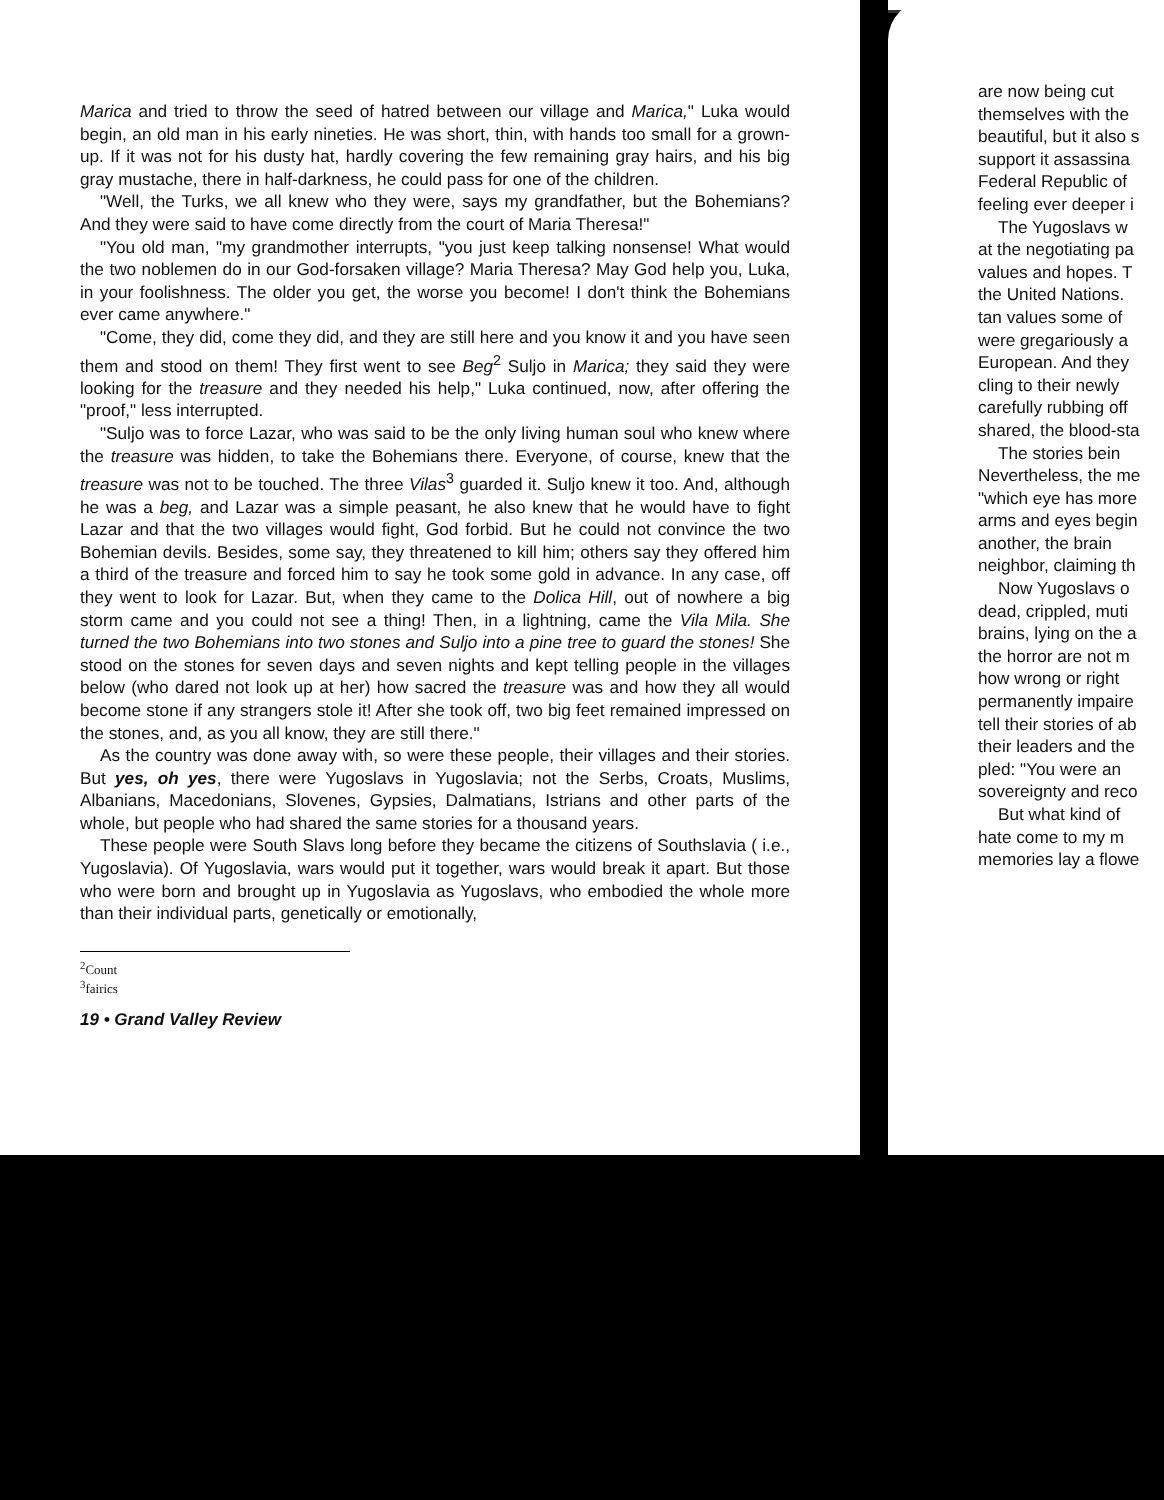Marica and tried to throw the seed of hatred between our village and Marica," Luka would begin, an old man in his early nineties. He was short, thin, with hands too small for a grown-up. If it was not for his dusty hat, hardly covering the few remaining gray hairs, and his big gray mustache, there in half-darkness, he could pass for one of the children.
"Well, the Turks, we all knew who they were, says my grandfather, but the Bohemians? And they were said to have come directly from the court of Maria Theresa!"
"You old man, "my grandmother interrupts, "you just keep talking nonsense! What would the two noblemen do in our God-forsaken village? Maria Theresa? May God help you, Luka, in your foolishness. The older you get, the worse you become! I don't think the Bohemians ever came anywhere."
"Come, they did, come they did, and they are still here and you know it and you have seen them and stood on them! They first went to see Beg<sup>2</sup> Suljo in Marica; they said they were looking for the treasure and they needed his help," Luka continued, now, after offering the "proof," less interrupted.
"Suljo was to force Lazar, who was said to be the only living human soul who knew where the treasure was hidden, to take the Bohemians there. Everyone, of course, knew that the treasure was not to be touched. The three Vilas<sup>3</sup> guarded it. Suljo knew it too. And, although he was a beg, and Lazar was a simple peasant, he also knew that he would have to fight Lazar and that the two villages would fight, God forbid. But he could not convince the two Bohemian devils. Besides, some say, they threatened to kill him; others say they offered him a third of the treasure and forced him to say he took some gold in advance. In any case, off they went to look for Lazar. But, when they came to the Dolica Hill, out of nowhere a big storm came and you could not see a thing! Then, in a lightning, came the Vila Mila. She turned the two Bohemians into two stones and Suljo into a pine tree to guard the stones! She stood on the stones for seven days and seven nights and kept telling people in the villages below (who dared not look up at her) how sacred the treasure was and how they all would become stone if any strangers stole it! After she took off, two big feet remained impressed on the stones, and, as you all know, they are still there."
As the country was done away with, so were these people, their villages and their stories. But yes, oh yes, there were Yugoslavs in Yugoslavia; not the Serbs, Croats, Muslims, Albanians, Macedonians, Slovenes, Gypsies, Dalmatians, Istrians and other parts of the whole, but people who had shared the same stories for a thousand years.
These people were South Slavs long before they became the citizens of Southslavia ( i.e., Yugoslavia). Of Yugoslavia, wars would put it together, wars would break it apart. But those who were born and brought up in Yugoslavia as Yugoslavs, who embodied the whole more than their individual parts, genetically or emotionally,
<sup>2</sup> Count
<sup>3</sup> fairics
19 • Grand Valley Review
are now being cut
themselves with the
beautiful, but it also s
support it assassina
Federal Republic of
feeling ever deeper i
The Yugoslavs w
at the negotiating pa
values and hopes. T
the United Nations.
tan values some of
were gregariously a
European. And they
cling to their newly
carefully rubbing off
shared, the blood-sta
The stories bein
Nevertheless, the me
"which eye has more
arms and eyes begin
another, the brain
neighbor, claiming th
Now Yugoslavs o
dead, crippled, muti
brains, lying on the a
the horror are not m
how wrong or right
permanently impaire
tell their stories of ab
their leaders and the
pled: "You were an
sovereignty and reco
But what kind of
hate come to my m
memories lay a flowe